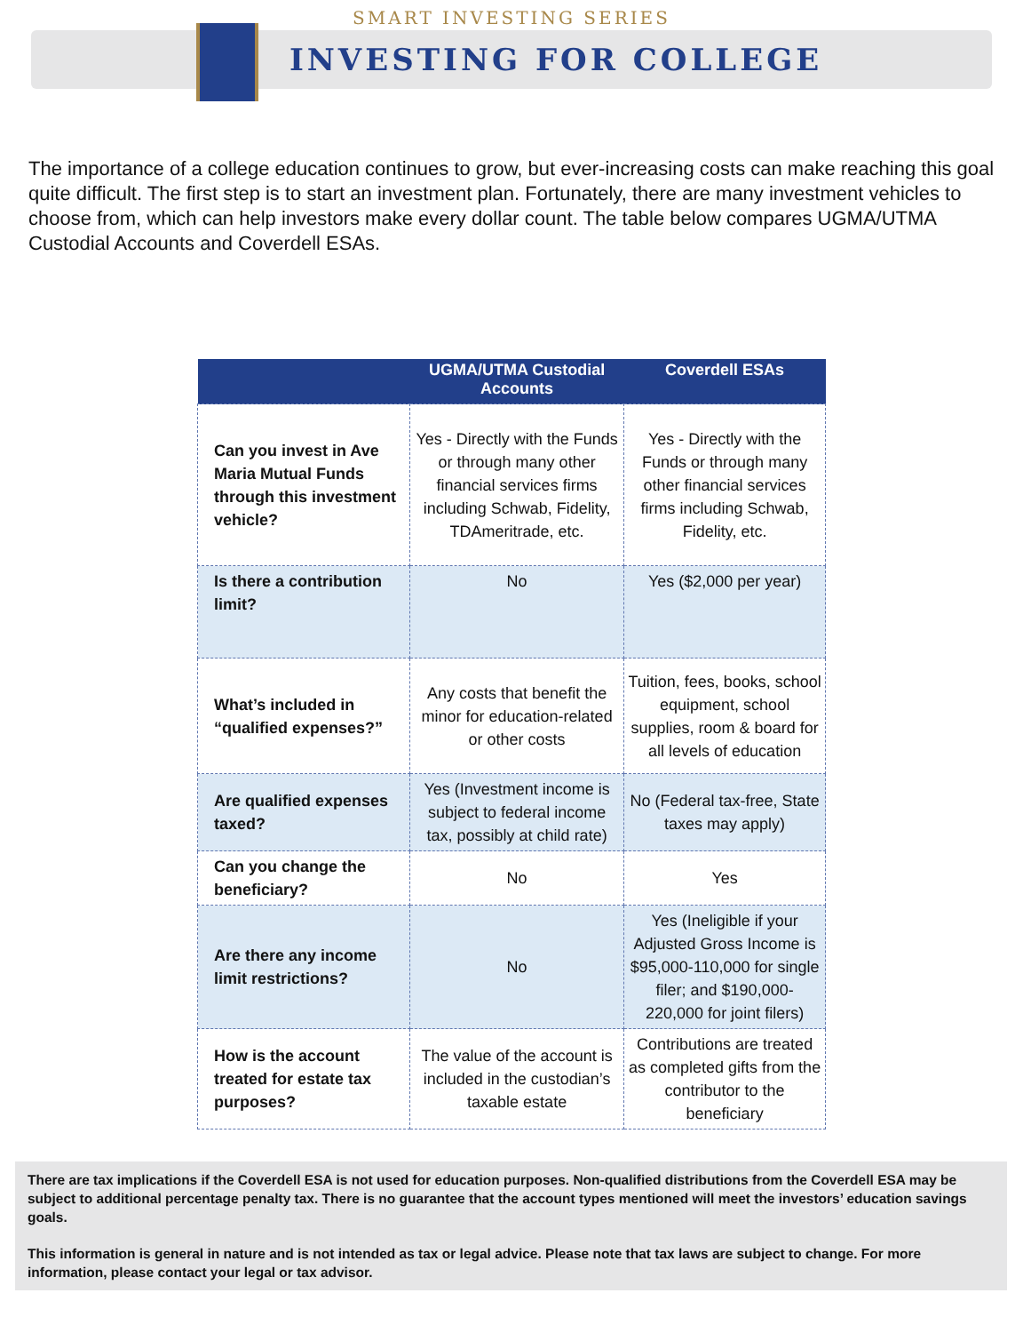SMART INVESTING SERIES
INVESTING FOR COLLEGE
The importance of a college education continues to grow, but ever-increasing costs can make reaching this goal quite difficult. The first step is to start an investment plan. Fortunately, there are many investment vehicles to choose from, which can help investors make every dollar count. The table below compares UGMA/UTMA Custodial Accounts and Coverdell ESAs.
| | UGMA/UTMA Custodial Accounts | Coverdell ESAs |
| --- | --- | --- |
| Can you invest in Ave Maria Mutual Funds through this investment vehicle? | Yes - Directly with the Funds or through many other financial services firms including Schwab, Fidelity, TDAmeritrade, etc. | Yes - Directly with the Funds or through many other financial services firms including Schwab, Fidelity, etc. |
| Is there a contribution limit? | No | Yes ($2,000 per year) |
| What’s included in “qualified expenses?” | Any costs that benefit the minor for education-related or other costs | Tuition, fees, books, school equipment, school supplies, room & board for all levels of education |
| Are qualified expenses taxed? | Yes (Investment income is subject to federal income tax, possibly at child rate) | No (Federal tax-free, State taxes may apply) |
| Can you change the beneficiary? | No | Yes |
| Are there any income limit restrictions? | No | Yes (Ineligible if your Adjusted Gross Income is $95,000-110,000 for single filer; and $190,000-220,000 for joint filers) |
| How is the account treated for estate tax purposes? | The value of the account is included in the custodian’s taxable estate | Contributions are treated as completed gifts from the contributor to the beneficiary |
There are tax implications if the Coverdell ESA is not used for education purposes. Non-qualified distributions from the Coverdell ESA may be subject to additional percentage penalty tax. There is no guarantee that the account types mentioned will meet the investors’ education savings goals.
This information is general in nature and is not intended as tax or legal advice. Please note that tax laws are subject to change. For more information, please contact your legal or tax advisor.